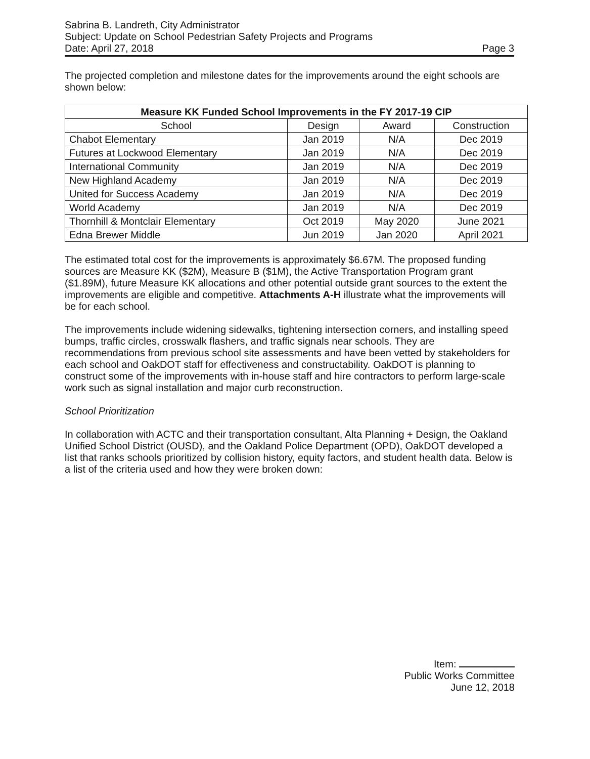Sabrina B. Landreth, City Administrator
Subject: Update on School Pedestrian Safety Projects and Programs
Date: April 27, 2018 Page 3
The projected completion and milestone dates for the improvements around the eight schools are shown below:
| Measure KK Funded School Improvements in the FY 2017-19 CIP | | | |
| --- | --- | --- | --- |
| School | Design | Award | Construction |
| Chabot Elementary | Jan 2019 | N/A | Dec 2019 |
| Futures at Lockwood Elementary | Jan 2019 | N/A | Dec 2019 |
| International Community | Jan 2019 | N/A | Dec 2019 |
| New Highland Academy | Jan 2019 | N/A | Dec 2019 |
| United for Success Academy | Jan 2019 | N/A | Dec 2019 |
| World Academy | Jan 2019 | N/A | Dec 2019 |
| Thornhill & Montclair Elementary | Oct 2019 | May 2020 | June 2021 |
| Edna Brewer Middle | Jun 2019 | Jan 2020 | April 2021 |
The estimated total cost for the improvements is approximately $6.67M. The proposed funding sources are Measure KK ($2M), Measure B ($1M), the Active Transportation Program grant ($1.89M), future Measure KK allocations and other potential outside grant sources to the extent the improvements are eligible and competitive. Attachments A-H illustrate what the improvements will be for each school.
The improvements include widening sidewalks, tightening intersection corners, and installing speed bumps, traffic circles, crosswalk flashers, and traffic signals near schools. They are recommendations from previous school site assessments and have been vetted by stakeholders for each school and OakDOT staff for effectiveness and constructability. OakDOT is planning to construct some of the improvements with in-house staff and hire contractors to perform large-scale work such as signal installation and major curb reconstruction.
School Prioritization
In collaboration with ACTC and their transportation consultant, Alta Planning + Design, the Oakland Unified School District (OUSD), and the Oakland Police Department (OPD), OakDOT developed a list that ranks schools prioritized by collision history, equity factors, and student health data. Below is a list of the criteria used and how they were broken down:
Item:
Public Works Committee
June 12, 2018